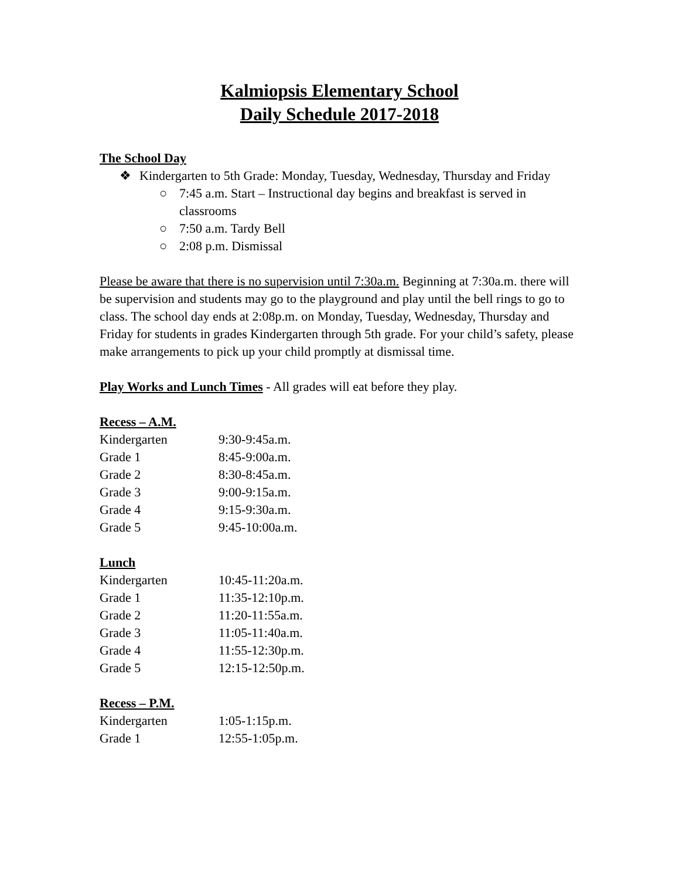Kalmiopsis Elementary School
Daily Schedule 2017-2018
The School Day
❖ Kindergarten to 5th Grade: Monday, Tuesday, Wednesday, Thursday and Friday
○ 7:45 a.m. Start – Instructional day begins and breakfast is served in classrooms
○ 7:50 a.m. Tardy Bell
○ 2:08 p.m. Dismissal
Please be aware that there is no supervision until 7:30a.m. Beginning at 7:30a.m. there will be supervision and students may go to the playground and play until the bell rings to go to class. The school day ends at 2:08p.m. on Monday, Tuesday, Wednesday, Thursday and Friday for students in grades Kindergarten through 5th grade. For your child’s safety, please make arrangements to pick up your child promptly at dismissal time.
Play Works and Lunch Times - All grades will eat before they play.
Recess – A.M.
| Kindergarten | 9:30-9:45a.m. |
| Grade 1 | 8:45-9:00a.m. |
| Grade 2 | 8:30-8:45a.m. |
| Grade 3 | 9:00-9:15a.m. |
| Grade 4 | 9:15-9:30a.m. |
| Grade 5 | 9:45-10:00a.m. |
Lunch
| Kindergarten | 10:45-11:20a.m. |
| Grade 1 | 11:35-12:10p.m. |
| Grade 2 | 11:20-11:55a.m. |
| Grade 3 | 11:05-11:40a.m. |
| Grade 4 | 11:55-12:30p.m. |
| Grade 5 | 12:15-12:50p.m. |
Recess – P.M.
| Kindergarten | 1:05-1:15p.m. |
| Grade 1 | 12:55-1:05p.m. |